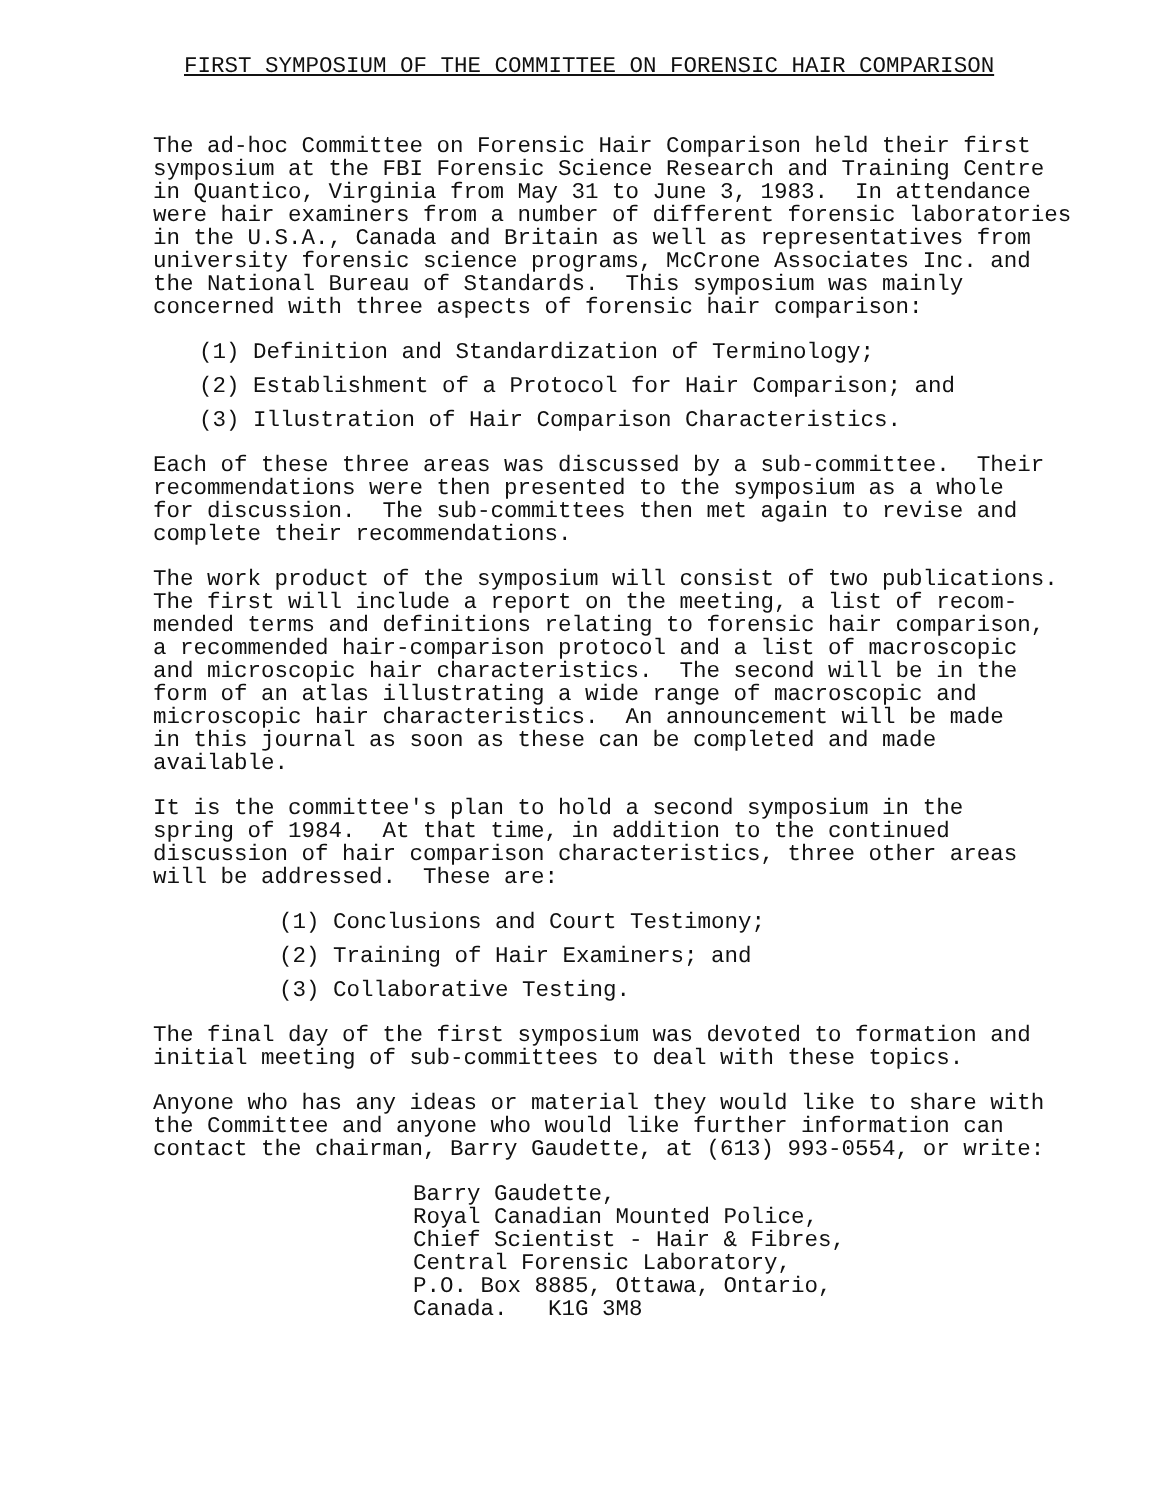FIRST SYMPOSIUM OF THE COMMITTEE ON FORENSIC HAIR COMPARISON
The ad-hoc Committee on Forensic Hair Comparison held their first symposium at the FBI Forensic Science Research and Training Centre in Quantico, Virginia from May 31 to June 3, 1983. In attendance were hair examiners from a number of different forensic laboratories in the U.S.A., Canada and Britain as well as representatives from university forensic science programs, McCrone Associates Inc. and the National Bureau of Standards. This symposium was mainly concerned with three aspects of forensic hair comparison:
(1) Definition and Standardization of Terminology;
(2) Establishment of a Protocol for Hair Comparison; and
(3) Illustration of Hair Comparison Characteristics.
Each of these three areas was discussed by a sub-committee. Their recommendations were then presented to the symposium as a whole for discussion. The sub-committees then met again to revise and complete their recommendations.
The work product of the symposium will consist of two publications. The first will include a report on the meeting, a list of recom- mended terms and definitions relating to forensic hair comparison, a recommended hair-comparison protocol and a list of macroscopic and microscopic hair characteristics. The second will be in the form of an atlas illustrating a wide range of macroscopic and microscopic hair characteristics. An announcement will be made in this journal as soon as these can be completed and made available.
It is the committee's plan to hold a second symposium in the spring of 1984. At that time, in addition to the continued discussion of hair comparison characteristics, three other areas will be addressed. These are:
(1) Conclusions and Court Testimony;
(2) Training of Hair Examiners; and
(3) Collaborative Testing.
The final day of the first symposium was devoted to formation and initial meeting of sub-committees to deal with these topics.
Anyone who has any ideas or material they would like to share with the Committee and anyone who would like further information can contact the chairman, Barry Gaudette, at (613) 993-0554, or write:
Barry Gaudette, Royal Canadian Mounted Police, Chief Scientist - Hair & Fibres, Central Forensic Laboratory, P.O. Box 8885, Ottawa, Ontario, Canada. K1G 3M8